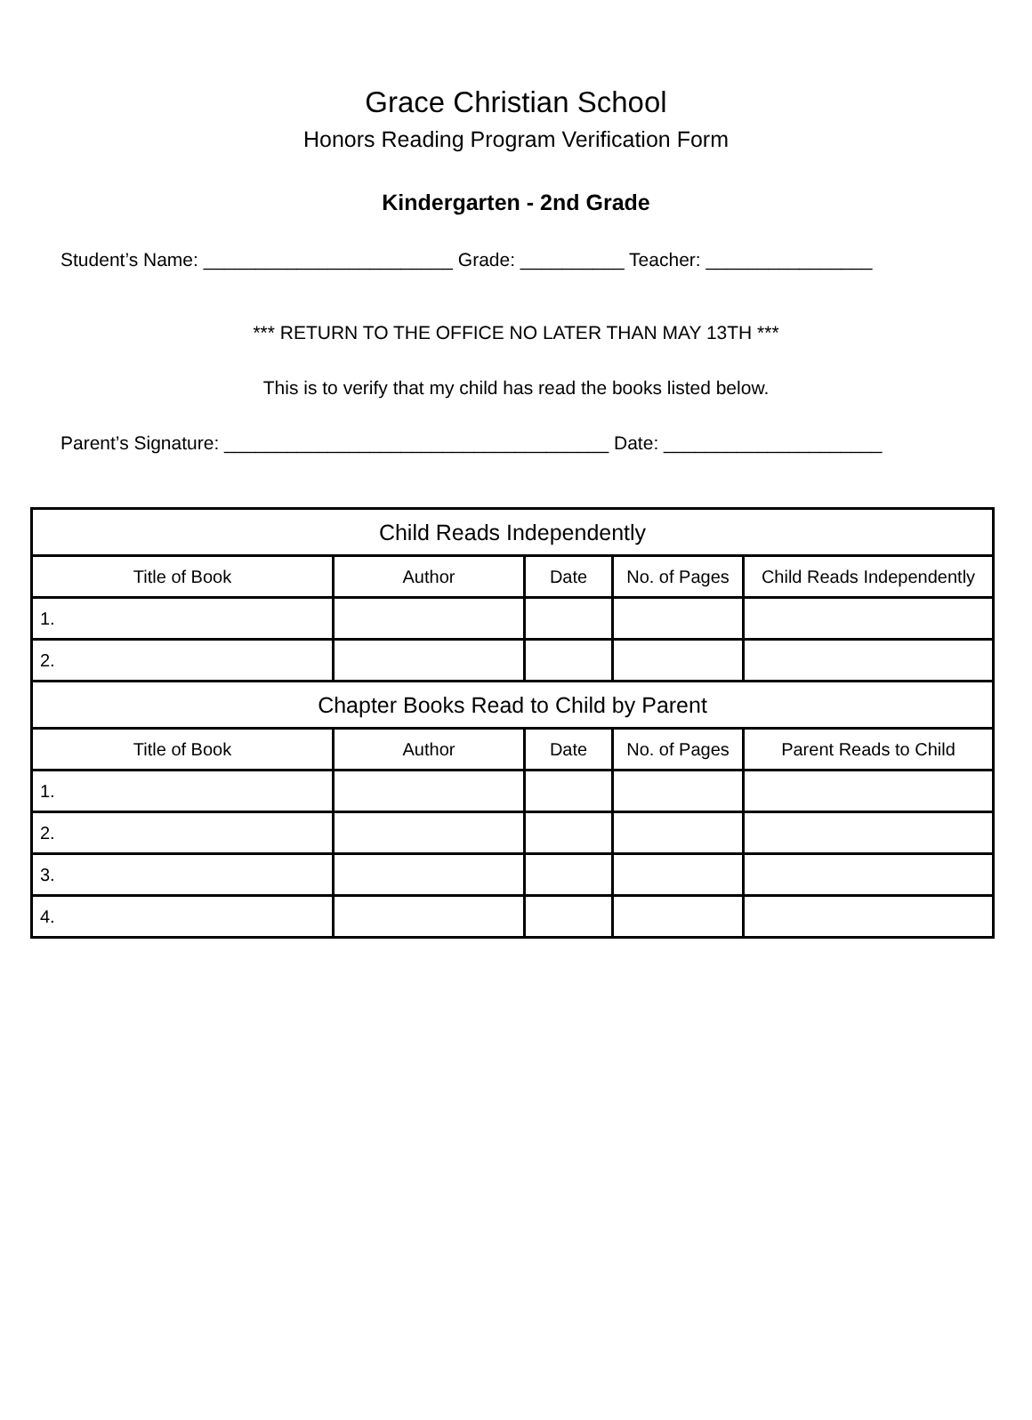Grace Christian School
Honors Reading Program Verification Form
Kindergarten - 2nd Grade
Student’s Name: ________________________ Grade: __________ Teacher: ________________
*** RETURN TO THE OFFICE NO LATER THAN MAY 13TH ***
This is to verify that my child has read the books listed below.
Parent’s Signature: _____________________________________ Date: _____________________
| Child Reads Independently | | | | |
| --- | --- | --- | --- | --- |
| Title of Book | Author | Date | No. of Pages | Child Reads Independently |
| 1. | | | | |
| 2. | | | | |
| Chapter Books Read to Child by Parent | | | | |
| Title of Book | Author | Date | No. of Pages | Parent Reads to Child |
| 1. | | | | |
| 2. | | | | |
| 3. | | | | |
| 4. | | | | |